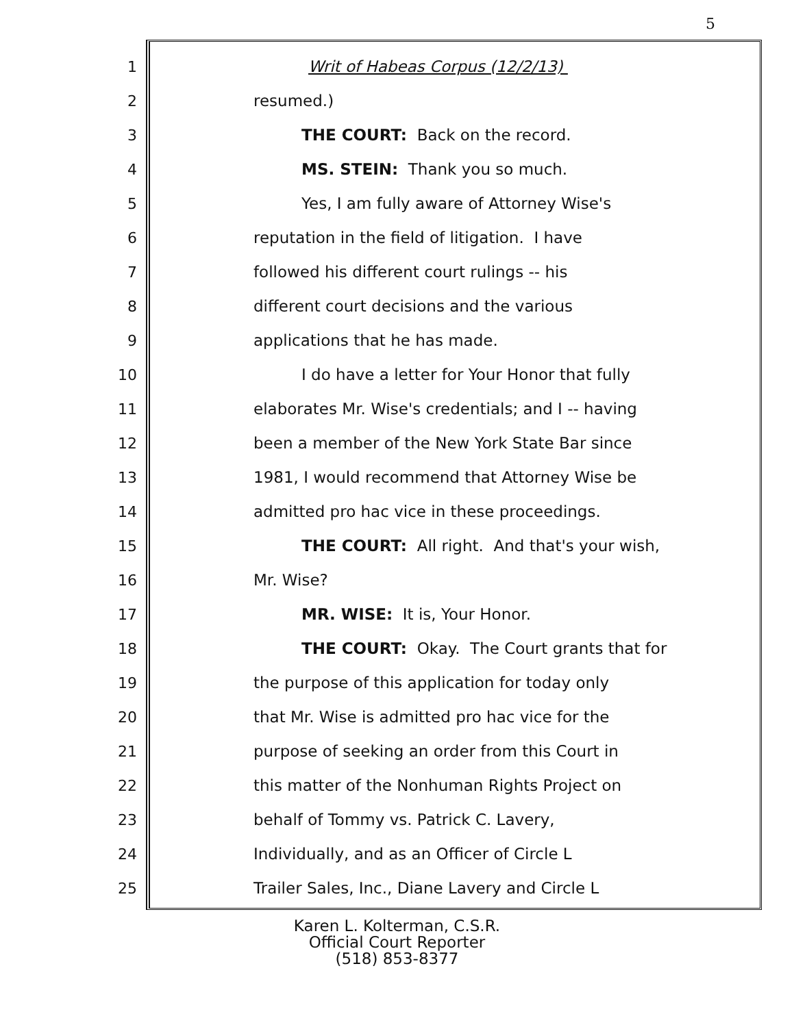5
1 Writ of Habeas Corpus (12/2/13)
2 resumed.)
3 THE COURT: Back on the record.
4 MS. STEIN: Thank you so much.
5 Yes, I am fully aware of Attorney Wise's
6 reputation in the field of litigation. I have
7 followed his different court rulings -- his
8 different court decisions and the various
9 applications that he has made.
10 I do have a letter for Your Honor that fully
11 elaborates Mr. Wise's credentials; and I -- having
12 been a member of the New York State Bar since
13 1981, I would recommend that Attorney Wise be
14 admitted pro hac vice in these proceedings.
15 THE COURT: All right. And that's your wish,
16 Mr. Wise?
17 MR. WISE: It is, Your Honor.
18 THE COURT: Okay. The Court grants that for
19 the purpose of this application for today only
20 that Mr. Wise is admitted pro hac vice for the
21 purpose of seeking an order from this Court in
22 this matter of the Nonhuman Rights Project on
23 behalf of Tommy vs. Patrick C. Lavery,
24 Individually, and as an Officer of Circle L
25 Trailer Sales, Inc., Diane Lavery and Circle L
Karen L. Kolterman, C.S.R.
Official Court Reporter
(518) 853-8377